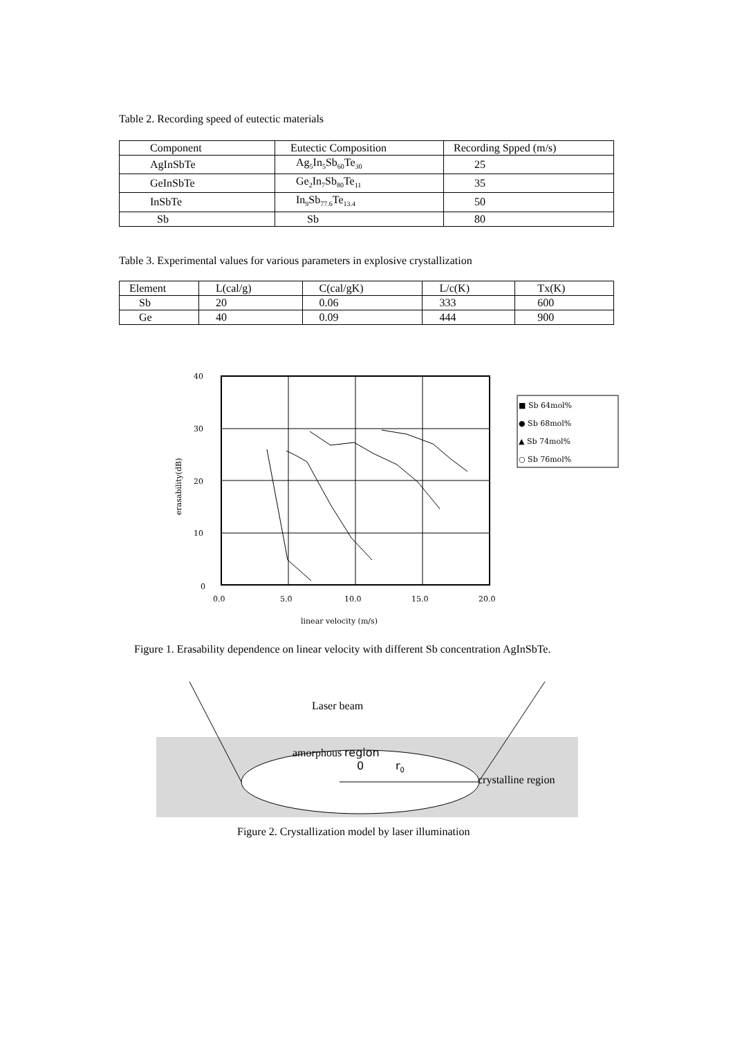Table 2. Recording speed of eutectic materials
| Component | Eutectic Composition | Recording Spped (m/s) |
| --- | --- | --- |
| AgInSbTe | Ag<sub>5</sub>In<sub>5</sub>Sb<sub>60</sub>Te<sub>30</sub> | 25 |
| GeInSbTe | Ge<sub>2</sub>In<sub>7</sub>Sb<sub>80</sub>Te<sub>11</sub> | 35 |
| InSbTe | In<sub>9</sub>Sb<sub>77.6</sub>Te<sub>13.4</sub> | 50 |
| Sb | Sb | 80 |
Table 3. Experimental values for various parameters in explosive crystallization
| Element | L(cal/g) | C(cal/gK) | L/c(K) | Tx(K) |
| --- | --- | --- | --- | --- |
| Sb | 20 | 0.06 | 333 | 600 |
| Ge | 40 | 0.09 | 444 | 900 |
40
30
20
10
0
0.0
5.0
10.0
15.0
20.0
linear velocity (m/s)
erasability(dB)
■ Sb 64mol%
● Sb 68mol%
▲ Sb 74mol%
○ Sb 76mol%
Figure 1. Erasability dependence on linear velocity with different Sb concentration AgInSbTe.
Laser beam
amorphous region
0 r<sub>0</sub>
crystalline region
Figure 2. Crystallization model by laser illumination